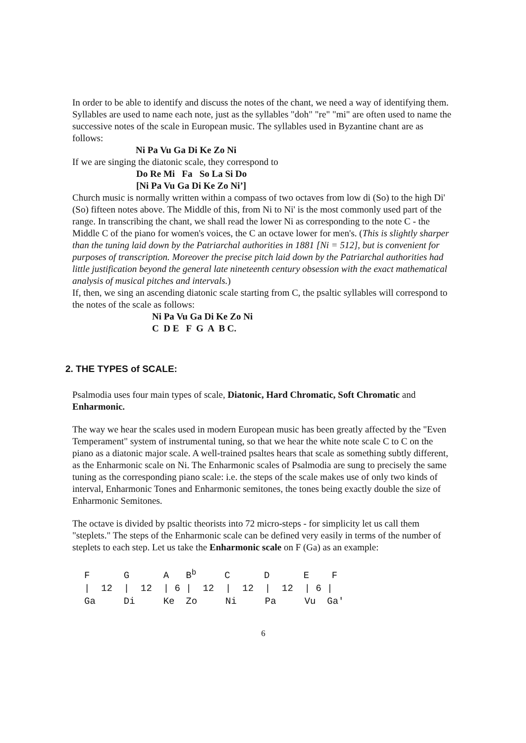In order to be able to identify and discuss the notes of the chant, we need a way of identifying them. Syllables are used to name each note, just as the syllables "doh" "re" "mi" are often used to name the successive notes of the scale in European music. The syllables used in Byzantine chant are as follows:
Ni Pa Vu Ga Di Ke Zo Ni
If we are singing the diatonic scale, they correspond to
Do Re Mi Fa So La Si Do
[Ni Pa Vu Ga Di Ke Zo Ni’]
Church music is normally written within a compass of two octaves from low di (So) to the high Di' (So) fifteen notes above. The Middle of this, from Ni to Ni' is the most commonly used part of the range. In transcribing the chant, we shall read the lower Ni as corresponding to the note C - the Middle C of the piano for women's voices, the C an octave lower for men's. (This is slightly sharper than the tuning laid down by the Patriarchal authorities in 1881 [Ni = 512], but is convenient for purposes of transcription. Moreover the precise pitch laid down by the Patriarchal authorities had little justification beyond the general late nineteenth century obsession with the exact mathematical analysis of musical pitches and intervals.)
If, then, we sing an ascending diatonic scale starting from C, the psaltic syllables will correspond to the notes of the scale as follows:
Ni Pa Vu Ga Di Ke Zo Ni
C D E F G A B C.
2. THE TYPES of SCALE:
Psalmodia uses four main types of scale, Diatonic, Hard Chromatic, Soft Chromatic and Enharmonic.
The way we hear the scales used in modern European music has been greatly affected by the "Even Temperament" system of instrumental tuning, so that we hear the white note scale C to C on the piano as a diatonic major scale. A well-trained psaltes hears that scale as something subtly different, as the Enharmonic scale on Ni. The Enharmonic scales of Psalmodia are sung to precisely the same tuning as the corresponding piano scale: i.e. the steps of the scale makes use of only two kinds of interval, Enharmonic Tones and Enharmonic semitones, the tones being exactly double the size of Enharmonic Semitones.
The octave is divided by psaltic theorists into 72 micro-steps - for simplicity let us call them "steplets." The steps of the Enharmonic scale can be defined very easily in terms of the number of steplets to each step. Let us take the Enharmonic scale on F (Ga) as an example:
F      G      A   Bb     C      D      E    F
|  12  |  12  | 6 |  12  |  12  |  12  | 6 |
Ga     Di     Ke  Zo     Ni     Pa     Vu  Ga'
6